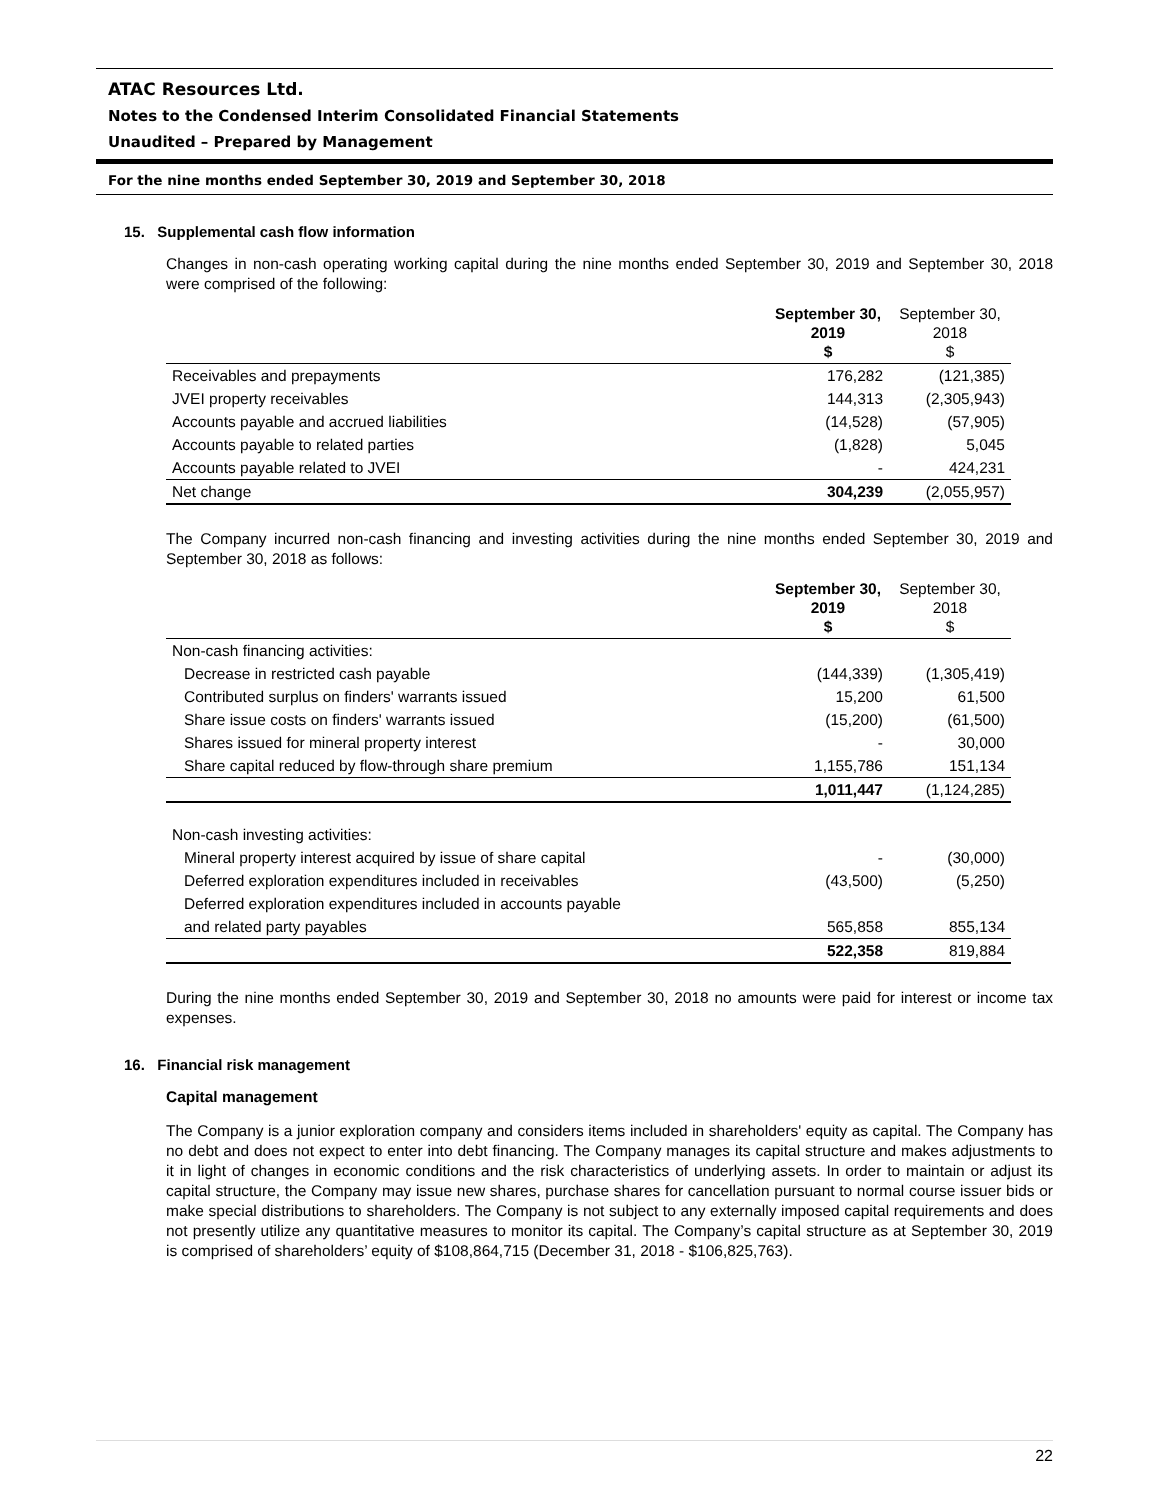ATAC Resources Ltd.
Notes to the Condensed Interim Consolidated Financial Statements
Unaudited – Prepared by Management
For the nine months ended September 30, 2019 and September 30, 2018
15. Supplemental cash flow information
Changes in non-cash operating working capital during the nine months ended September 30, 2019 and September 30, 2018 were comprised of the following:
| | September 30, 2019 $ | September 30, 2018 $ |
| --- | --- | --- |
| Receivables and prepayments | 176,282 | (121,385) |
| JVEI property receivables | 144,313 | (2,305,943) |
| Accounts payable and accrued liabilities | (14,528) | (57,905) |
| Accounts payable to related parties | (1,828) | 5,045 |
| Accounts payable related to JVEI | - | 424,231 |
| Net change | 304,239 | (2,055,957) |
The Company incurred non-cash financing and investing activities during the nine months ended September 30, 2019 and September 30, 2018 as follows:
| | September 30, 2019 $ | September 30, 2018 $ |
| --- | --- | --- |
| Non-cash financing activities: | | |
| Decrease in restricted cash payable | (144,339) | (1,305,419) |
| Contributed surplus on finders' warrants issued | 15,200 | 61,500 |
| Share issue costs on finders' warrants issued | (15,200) | (61,500) |
| Shares issued for mineral property interest | - | 30,000 |
| Share capital reduced by flow-through share premium | 1,155,786 | 151,134 |
| | 1,011,447 | (1,124,285) |
| Non-cash investing activities: | | |
| Mineral property interest acquired by issue of share capital | - | (30,000) |
| Deferred exploration expenditures included in receivables | (43,500) | (5,250) |
| Deferred exploration expenditures included in accounts payable | | |
| and related party payables | 565,858 | 855,134 |
| | 522,358 | 819,884 |
During the nine months ended September 30, 2019 and September 30, 2018 no amounts were paid for interest or income tax expenses.
16. Financial risk management
Capital management
The Company is a junior exploration company and considers items included in shareholders' equity as capital. The Company has no debt and does not expect to enter into debt financing. The Company manages its capital structure and makes adjustments to it in light of changes in economic conditions and the risk characteristics of underlying assets. In order to maintain or adjust its capital structure, the Company may issue new shares, purchase shares for cancellation pursuant to normal course issuer bids or make special distributions to shareholders. The Company is not subject to any externally imposed capital requirements and does not presently utilize any quantitative measures to monitor its capital. The Company’s capital structure as at September 30, 2019 is comprised of shareholders’ equity of $108,864,715 (December 31, 2018 - $106,825,763).
22